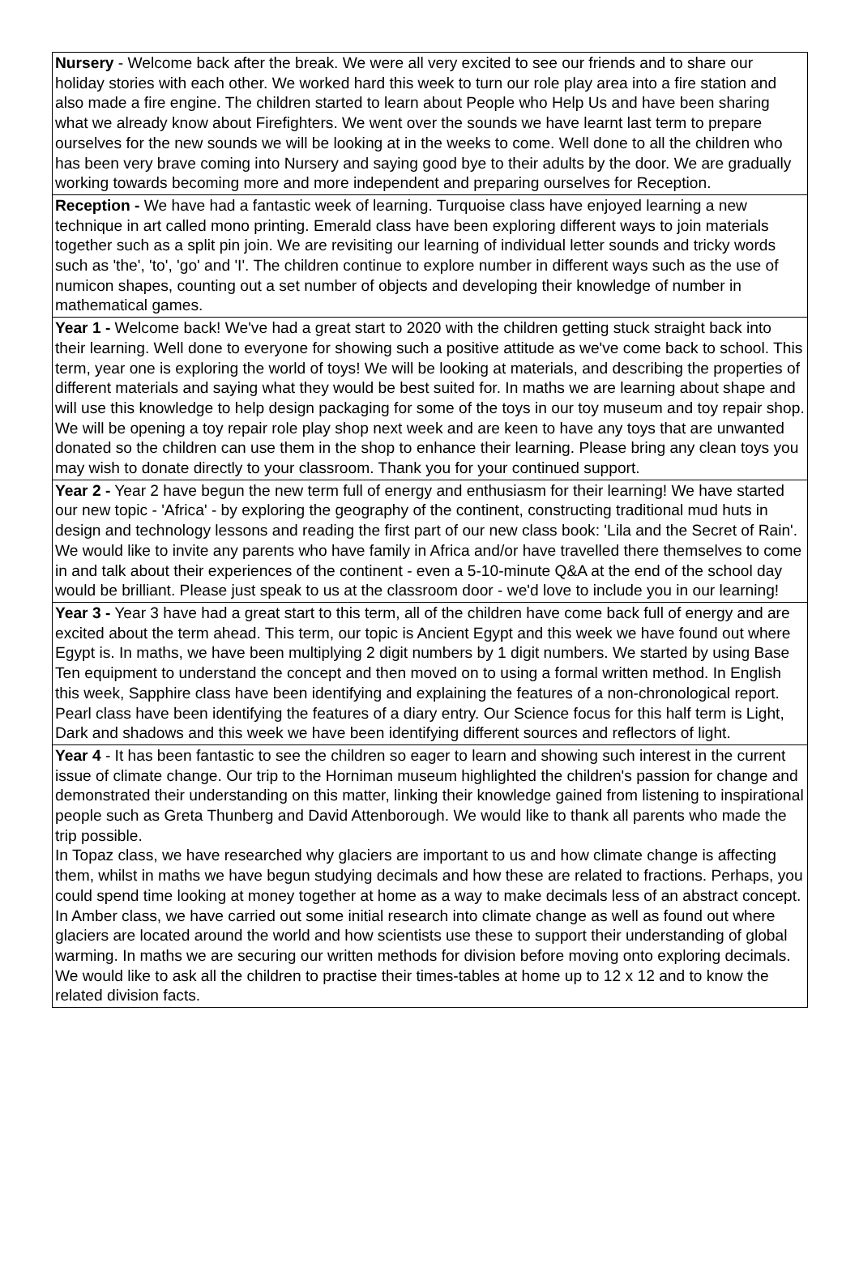| Nursery - Welcome back after the break. We were all very excited to see our friends and to share our holiday stories with each other. We worked hard this week to turn our role play area into a fire station and also made a fire engine. The children started to learn about People who Help Us and have been sharing what we already know about Firefighters. We went over the sounds we have learnt last term to prepare ourselves for the new sounds we will be looking at in the weeks to come. Well done to all the children who has been very brave coming into Nursery and saying good bye to their adults by the door. We are gradually working towards becoming more and more independent and preparing ourselves for Reception. |
| Reception - We have had a fantastic week of learning. Turquoise class have enjoyed learning a new technique in art called mono printing. Emerald class have been exploring different ways to join materials together such as a split pin join. We are revisiting our learning of individual letter sounds and tricky words such as 'the', 'to', 'go' and 'I'. The children continue to explore number in different ways such as the use of numicon shapes, counting out a set number of objects and developing their knowledge of number in mathematical games. |
| Year 1 - Welcome back! We've had a great start to 2020 with the children getting stuck straight back into their learning. Well done to everyone for showing such a positive attitude as we've come back to school. This term, year one is exploring the world of toys! We will be looking at materials, and describing the properties of different materials and saying what they would be best suited for. In maths we are learning about shape and will use this knowledge to help design packaging for some of the toys in our toy museum and toy repair shop. We will be opening a toy repair role play shop next week and are keen to have any toys that are unwanted donated so the children can use them in the shop to enhance their learning. Please bring any clean toys you may wish to donate directly to your classroom. Thank you for your continued support. |
| Year 2 - Year 2 have begun the new term full of energy and enthusiasm for their learning! We have started our new topic - 'Africa' - by exploring the geography of the continent, constructing traditional mud huts in design and technology lessons and reading the first part of our new class book: 'Lila and the Secret of Rain'. We would like to invite any parents who have family in Africa and/or have travelled there themselves to come in and talk about their experiences of the continent - even a 5-10-minute Q&A at the end of the school day would be brilliant. Please just speak to us at the classroom door - we'd love to include you in our learning! |
| Year 3 - Year 3 have had a great start to this term, all of the children have come back full of energy and are excited about the term ahead. This term, our topic is Ancient Egypt and this week we have found out where Egypt is. In maths, we have been multiplying 2 digit numbers by 1 digit numbers. We started by using Base Ten equipment to understand the concept and then moved on to using a formal written method. In English this week, Sapphire class have been identifying and explaining the features of a non-chronological report. Pearl class have been identifying the features of a diary entry. Our Science focus for this half term is Light, Dark and shadows and this week we have been identifying different sources and reflectors of light. |
| Year 4 - It has been fantastic to see the children so eager to learn and showing such interest in the current issue of climate change. Our trip to the Horniman museum highlighted the children's passion for change and demonstrated their understanding on this matter, linking their knowledge gained from listening to inspirational people such as Greta Thunberg and David Attenborough. We would like to thank all parents who made the trip possible. In Topaz class, we have researched why glaciers are important to us and how climate change is affecting them, whilst in maths we have begun studying decimals and how these are related to fractions. Perhaps, you could spend time looking at money together at home as a way to make decimals less of an abstract concept. In Amber class, we have carried out some initial research into climate change as well as found out where glaciers are located around the world and how scientists use these to support their understanding of global warming. In maths we are securing our written methods for division before moving onto exploring decimals. We would like to ask all the children to practise their times-tables at home up to 12 x 12 and to know the related division facts. |